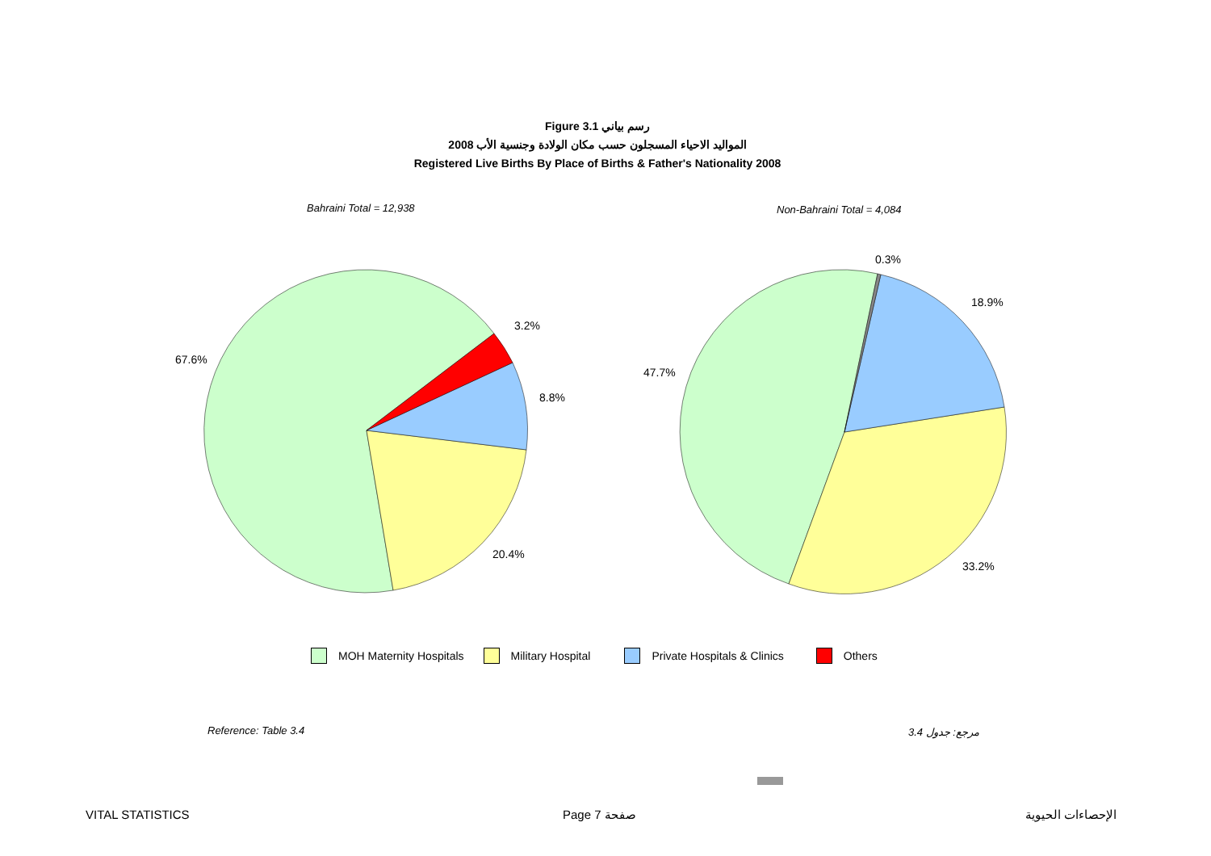Figure 3.1 رسم بياني
2008 المواليد الاحياء المسجلون حسب مكان الولادة وجنسية الأب
Registered Live Births By Place of Births & Father's Nationality 2008
Bahraini Total = 12,938 Non-Bahraini Total = 4,084
67.6%
3.2%
8.8%
20.4%
47.7%
0.3%
18.9%
33.2%
MOH Maternity Hospitals Military Hospital Private Hospitals & Clinics Others
Reference: Table 3.4 مرجع: جدول 3.4
VITAL STATISTICS Page 7 صفحة الإحصاءات الحيوية